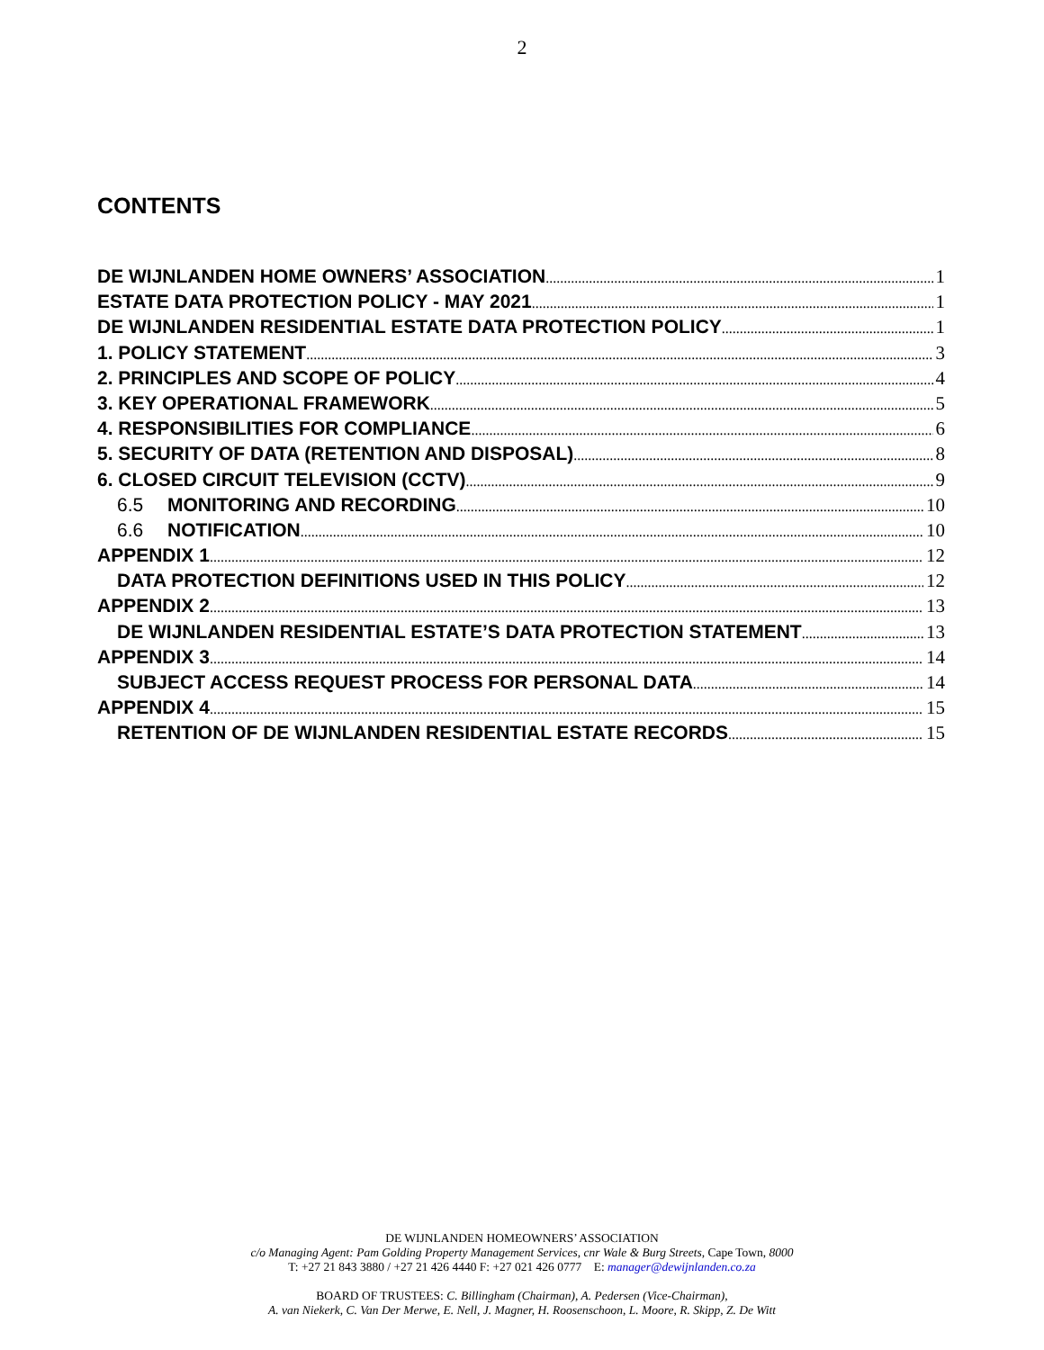2
CONTENTS
DE WIJNLANDEN HOME OWNERS’ ASSOCIATION 1
ESTATE DATA PROTECTION POLICY - MAY 2021 1
DE WIJNLANDEN RESIDENTIAL ESTATE DATA PROTECTION POLICY 1
1. POLICY STATEMENT 3
2. PRINCIPLES AND SCOPE OF POLICY 4
3. KEY OPERATIONAL FRAMEWORK 5
4. RESPONSIBILITIES FOR COMPLIANCE 6
5. SECURITY OF DATA (RETENTION AND DISPOSAL) 8
6. CLOSED CIRCUIT TELEVISION (CCTV) 9
6.5 MONITORING AND RECORDING 10
6.6 NOTIFICATION 10
APPENDIX 1 12
DATA PROTECTION DEFINITIONS USED IN THIS POLICY 12
APPENDIX 2 13
DE WIJNLANDEN RESIDENTIAL ESTATE’S DATA PROTECTION STATEMENT 13
APPENDIX 3 14
SUBJECT ACCESS REQUEST PROCESS FOR PERSONAL DATA 14
APPENDIX 4 15
RETENTION OF DE WIJNLANDEN RESIDENTIAL ESTATE RECORDS 15
DE WIJNLANDEN HOMEOWNERS’ ASSOCIATION
c/o Managing Agent: Pam Golding Property Management Services, cnr Wale & Burg Streets, Cape Town, 8000
T: +27 21 843 3880 / +27 21 426 4440 F: +27 021 426 0777 E: manager@dewijnlanden.co.za
BOARD OF TRUSTEES: C. Billingham (Chairman), A. Pedersen (Vice-Chairman),
A. van Niekerk, C. Van Der Merwe, E. Nell, J. Magner, H. Roosenschoon, L. Moore, R. Skipp, Z. De Witt